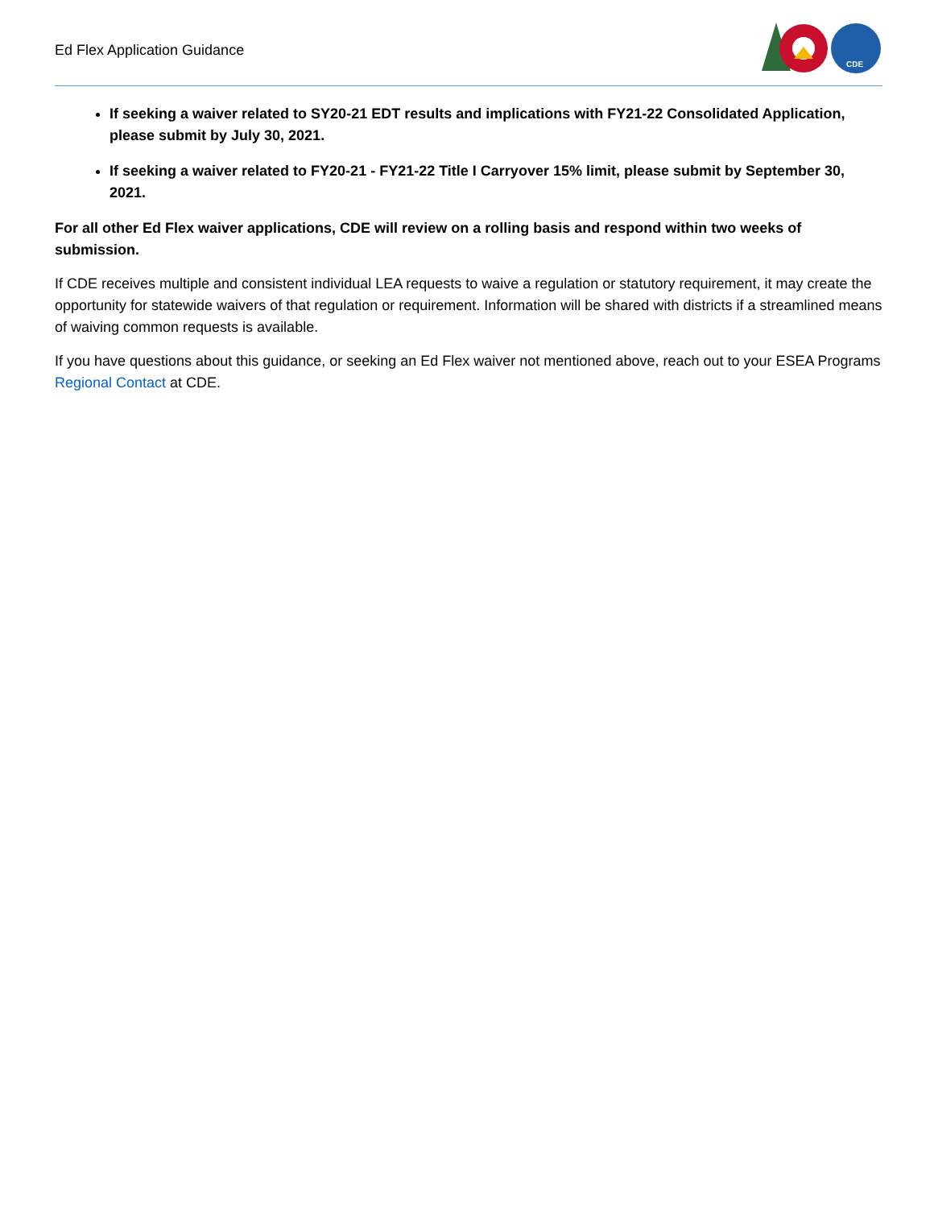Ed Flex Application Guidance
CDE
If seeking a waiver related to SY20-21 EDT results and implications with FY21-22 Consolidated Application, please submit by July 30, 2021.
If seeking a waiver related to FY20-21 - FY21-22 Title I Carryover 15% limit, please submit by September 30, 2021.
For all other Ed Flex waiver applications, CDE will review on a rolling basis and respond within two weeks of submission.
If CDE receives multiple and consistent individual LEA requests to waive a regulation or statutory requirement, it may create the opportunity for statewide waivers of that regulation or requirement. Information will be shared with districts if a streamlined means of waiving common requests is available.
If you have questions about this guidance, or seeking an Ed Flex waiver not mentioned above, reach out to your ESEA Programs Regional Contact at CDE.